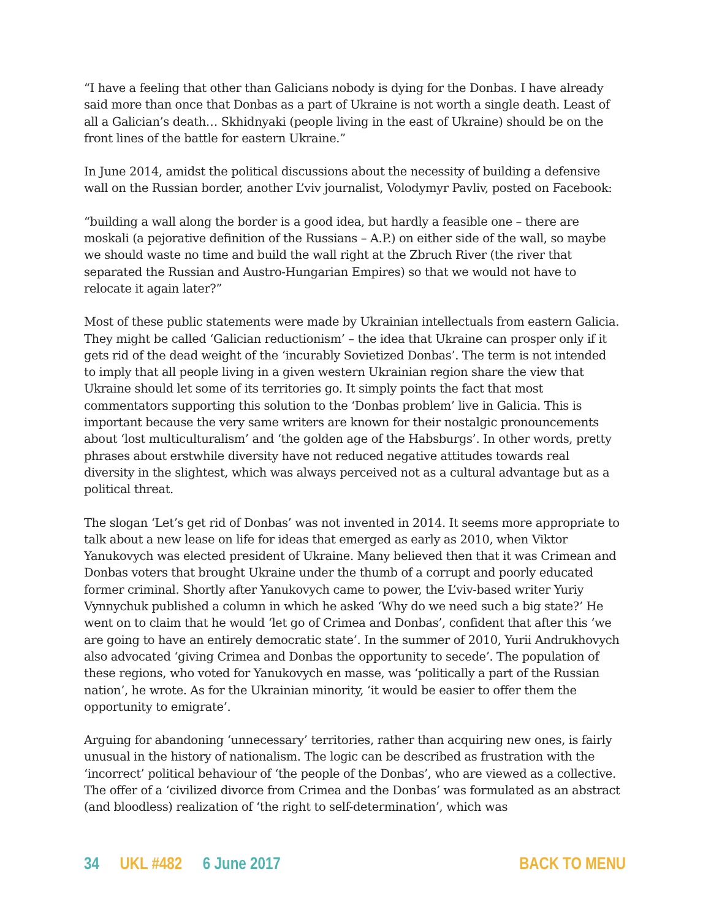“I have a feeling that other than Galicians nobody is dying for the Donbas. I have already said more than once that Donbas as a part of Ukraine is not worth a single death. Least of all a Galician’s death… Skhidnyaki (people living in the east of Ukraine) should be on the front lines of the battle for eastern Ukraine.”
In June 2014, amidst the political discussions about the necessity of building a defensive wall on the Russian border, another L’viv journalist, Volodymyr Pavliv, posted on Facebook:
“building a wall along the border is a good idea, but hardly a feasible one – there are moskali (a pejorative definition of the Russians – A.P.) on either side of the wall, so maybe we should waste no time and build the wall right at the Zbruch River (the river that separated the Russian and Austro-Hungarian Empires) so that we would not have to relocate it again later?”
Most of these public statements were made by Ukrainian intellectuals from eastern Galicia. They might be called ‘Galician reductionism’ – the idea that Ukraine can prosper only if it gets rid of the dead weight of the ‘incurably Sovietized Donbas’. The term is not intended to imply that all people living in a given western Ukrainian region share the view that Ukraine should let some of its territories go. It simply points the fact that most commentators supporting this solution to the ‘Donbas problem’ live in Galicia. This is important because the very same writers are known for their nostalgic pronouncements about ‘lost multiculturalism’ and ‘the golden age of the Habsburgs’. In other words, pretty phrases about erstwhile diversity have not reduced negative attitudes towards real diversity in the slightest, which was always perceived not as a cultural advantage but as a political threat.
The slogan ‘Let’s get rid of Donbas’ was not invented in 2014. It seems more appropriate to talk about a new lease on life for ideas that emerged as early as 2010, when Viktor Yanukovych was elected president of Ukraine. Many believed then that it was Crimean and Donbas voters that brought Ukraine under the thumb of a corrupt and poorly educated former criminal. Shortly after Yanukovych came to power, the L’viv-based writer Yuriy Vynnychuk published a column in which he asked ‘Why do we need such a big state?’ He went on to claim that he would ‘let go of Crimea and Donbas’, confident that after this ‘we are going to have an entirely democratic state’. In the summer of 2010, Yurii Andrukhovych also advocated ‘giving Crimea and Donbas the opportunity to secede’. The population of these regions, who voted for Yanukovych en masse, was ‘politically a part of the Russian nation’, he wrote. As for the Ukrainian minority, ‘it would be easier to offer them the opportunity to emigrate’.
Arguing for abandoning ‘unnecessary’ territories, rather than acquiring new ones, is fairly unusual in the history of nationalism. The logic can be described as frustration with the ‘incorrect’ political behaviour of ‘the people of the Donbas’, who are viewed as a collective. The offer of a ‘civilized divorce from Crimea and the Donbas’ was formulated as an abstract (and bloodless) realization of ‘the right to self-determination’, which was
34 UKL #482 6 June 2017 BACK TO MENU